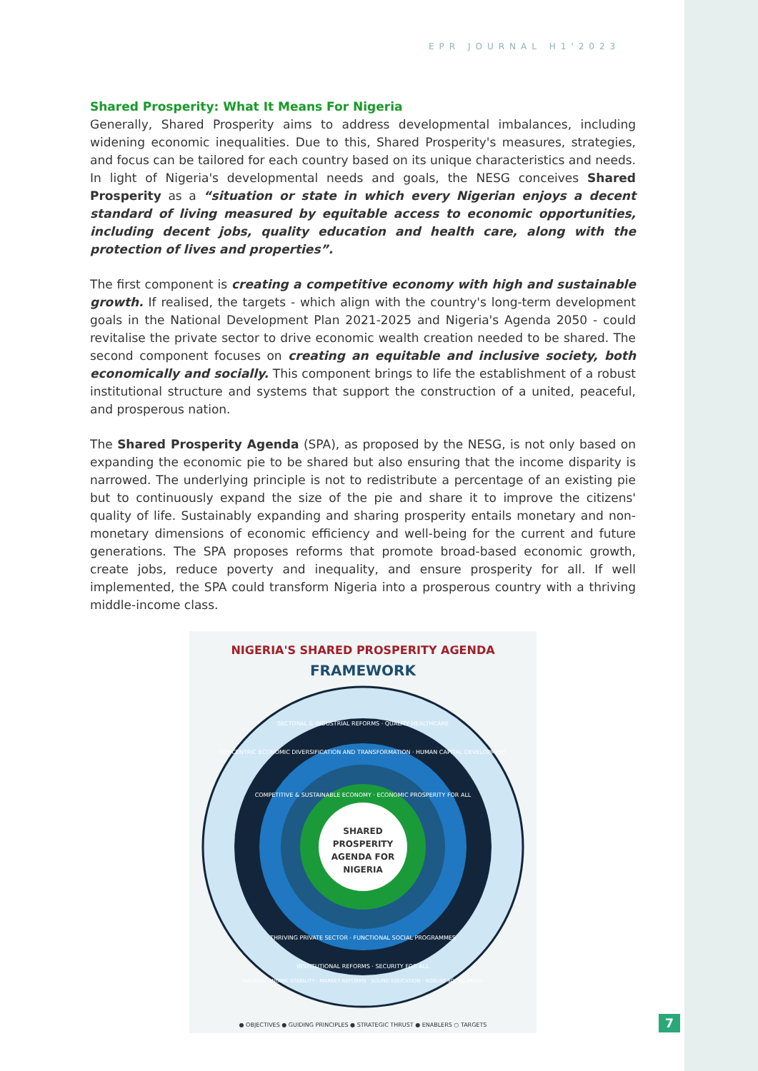EPR JOURNAL H1'2023
Shared Prosperity: What It Means For Nigeria
Generally, Shared Prosperity aims to address developmental imbalances, including widening economic inequalities. Due to this, Shared Prosperity's measures, strategies, and focus can be tailored for each country based on its unique characteristics and needs. In light of Nigeria's developmental needs and goals, the NESG conceives Shared Prosperity as a “situation or state in which every Nigerian enjoys a decent standard of living measured by equitable access to economic opportunities, including decent jobs, quality education and health care, along with the protection of lives and properties”.
The first component is creating a competitive economy with high and sustainable growth. If realised, the targets - which align with the country's long-term development goals in the National Development Plan 2021-2025 and Nigeria's Agenda 2050 - could revitalise the private sector to drive economic wealth creation needed to be shared. The second component focuses on creating an equitable and inclusive society, both economically and socially. This component brings to life the establishment of a robust institutional structure and systems that support the construction of a united, peaceful, and prosperous nation.
The Shared Prosperity Agenda (SPA), as proposed by the NESG, is not only based on expanding the economic pie to be shared but also ensuring that the income disparity is narrowed. The underlying principle is not to redistribute a percentage of an existing pie but to continuously expand the size of the pie and share it to improve the citizens' quality of life. Sustainably expanding and sharing prosperity entails monetary and non-monetary dimensions of economic efficiency and well-being for the current and future generations. The SPA proposes reforms that promote broad-based economic growth, create jobs, reduce poverty and inequality, and ensure prosperity for all. If well implemented, the SPA could transform Nigeria into a prosperous country with a thriving middle-income class.
NIGERIA'S SHARED PROSPERITY AGENDA
FRAMEWORK
SHARED
PROSPERITY
AGENDA FOR
NIGERIA
SECTORAL & INDUSTRIAL REFORMS · QUALITY HEALTHCARE
CONCENTRIC ECONOMIC DIVERSIFICATION AND TRANSFORMATION · HUMAN CAPITAL DEVELOPMENT
COMPETITIVE & SUSTAINABLE ECONOMY · ECONOMIC PROSPERITY FOR ALL
THRIVING PRIVATE SECTOR · FUNCTIONAL SOCIAL PROGRAMMES
INSTITUTIONAL REFORMS · SECURITY FOR ALL
MACROECONOMIC STABILITY · MARKET REFORMS · SOUND EDUCATION · ROBUST SOCIAL PROG.
● OBJECTIVES ● GUIDING PRINCIPLES ● STRATEGIC THRUST ● ENABLERS ○ TARGETS
7